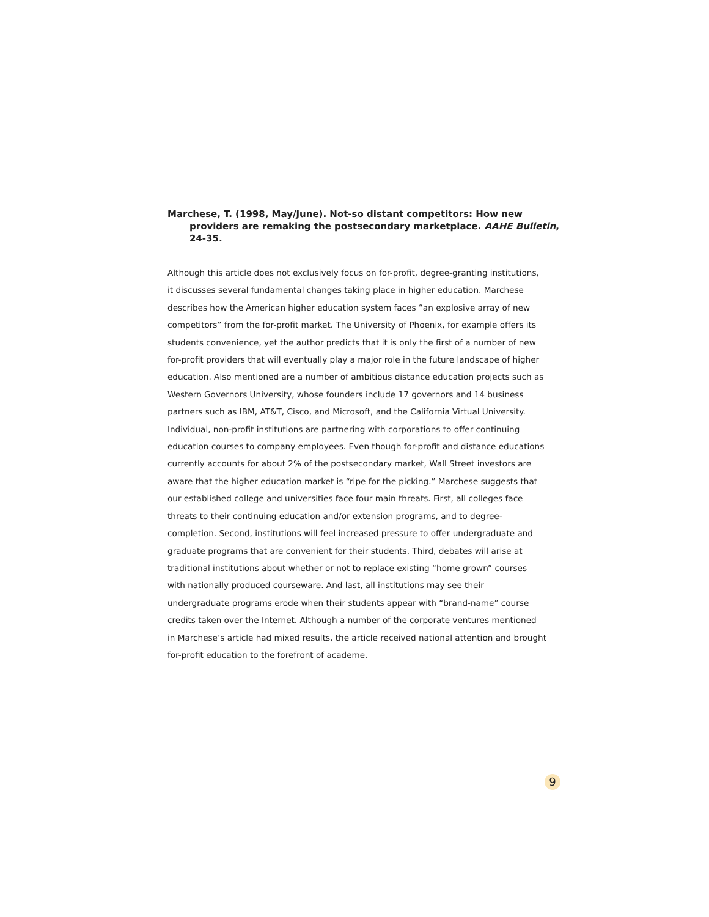Marchese, T. (1998, May/June). Not-so distant competitors: How new providers are remaking the postsecondary marketplace. AAHE Bulletin, 24-35.
Although this article does not exclusively focus on for-profit, degree-granting institutions, it discusses several fundamental changes taking place in higher education. Marchese describes how the American higher education system faces “an explosive array of new competitors” from the for-profit market. The University of Phoenix, for example offers its students convenience, yet the author predicts that it is only the first of a number of new for-profit providers that will eventually play a major role in the future landscape of higher education. Also mentioned are a number of ambitious distance education projects such as Western Governors University, whose founders include 17 governors and 14 business partners such as IBM, AT&T, Cisco, and Microsoft, and the California Virtual University. Individual, non-profit institutions are partnering with corporations to offer continuing education courses to company employees. Even though for-profit and distance educations currently accounts for about 2% of the postsecondary market, Wall Street investors are aware that the higher education market is “ripe for the picking.” Marchese suggests that our established college and universities face four main threats. First, all colleges face threats to their continuing education and/or extension programs, and to degree-completion. Second, institutions will feel increased pressure to offer undergraduate and graduate programs that are convenient for their students. Third, debates will arise at traditional institutions about whether or not to replace existing “home grown” courses with nationally produced courseware. And last, all institutions may see their undergraduate programs erode when their students appear with “brand-name” course credits taken over the Internet. Although a number of the corporate ventures mentioned in Marchese’s article had mixed results, the article received national attention and brought for-profit education to the forefront of academe.
9